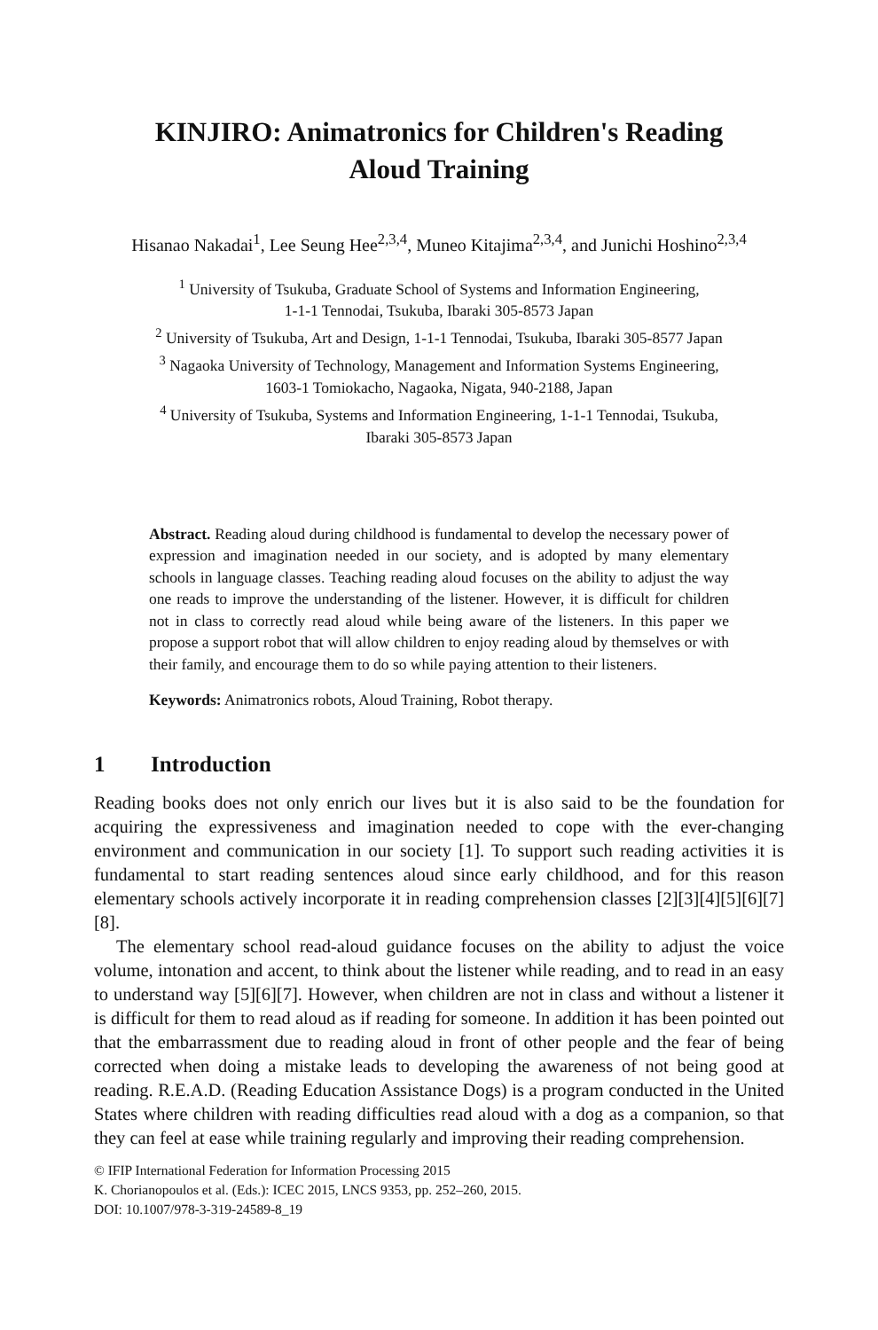KINJIRO: Animatronics for Children's Reading
Aloud Training
Hisanao Nakadai<sup>1</sup>, Lee Seung Hee<sup>2,3,4</sup>, Muneo Kitajima<sup>2,3,4</sup>, and Junichi Hoshino<sup>2,3,4</sup>
<sup>1</sup> University of Tsukuba, Graduate School of Systems and Information Engineering,
1-1-1 Tennodai, Tsukuba, Ibaraki 305-8573 Japan
<sup>2</sup> University of Tsukuba, Art and Design, 1-1-1 Tennodai, Tsukuba, Ibaraki 305-8577 Japan
<sup>3</sup> Nagaoka University of Technology, Management and Information Systems Engineering,
1603-1 Tomiokacho, Nagaoka, Nigata, 940-2188, Japan
<sup>4</sup> University of Tsukuba, Systems and Information Engineering, 1-1-1 Tennodai, Tsukuba,
Ibaraki 305-8573 Japan
Abstract. Reading aloud during childhood is fundamental to develop the necessary power of expression and imagination needed in our society, and is adopted by many elementary schools in language classes. Teaching reading aloud focuses on the ability to adjust the way one reads to improve the understanding of the listener. However, it is difficult for children not in class to correctly read aloud while being aware of the listeners. In this paper we propose a support robot that will allow children to enjoy reading aloud by themselves or with their family, and encourage them to do so while paying attention to their listeners.
Keywords: Animatronics robots, Aloud Training, Robot therapy.
1 Introduction
Reading books does not only enrich our lives but it is also said to be the foundation for acquiring the expressiveness and imagination needed to cope with the ever-changing environment and communication in our society [1]. To support such reading activities it is fundamental to start reading sentences aloud since early childhood, and for this reason elementary schools actively incorporate it in reading comprehension classes [2][3][4][5][6][7][8].
The elementary school read-aloud guidance focuses on the ability to adjust the voice volume, intonation and accent, to think about the listener while reading, and to read in an easy to understand way [5][6][7]. However, when children are not in class and without a listener it is difficult for them to read aloud as if reading for someone. In addition it has been pointed out that the embarrassment due to reading aloud in front of other people and the fear of being corrected when doing a mistake leads to developing the awareness of not being good at reading. R.E.A.D. (Reading Education Assistance Dogs) is a program conducted in the United States where children with reading difficulties read aloud with a dog as a companion, so that they can feel at ease while training regularly and improving their reading comprehension.
© IFIP International Federation for Information Processing 2015
K. Chorianopoulos et al. (Eds.): ICEC 2015, LNCS 9353, pp. 252–260, 2015.
DOI: 10.1007/978-3-319-24589-8_19